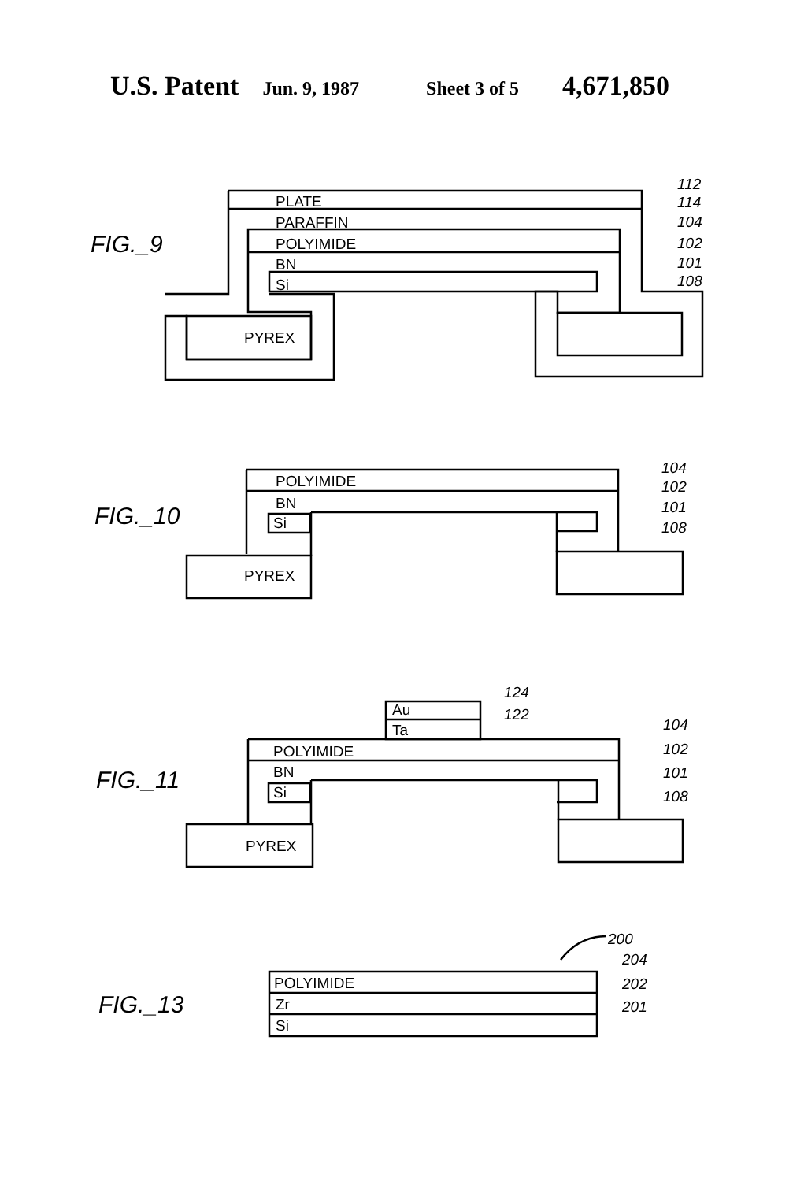U.S. Patent Jun. 9, 1987 Sheet 3 of 5 4,671,850
PLATE
PARAFFIN
POLYIMIDE
BN
Si
PYREX
FIG._9
112
114
104
102
101
108
POLYIMIDE
BN
Si
PYREX
FIG._10
104
102
101
108
Au
Ta
POLYIMIDE
BN
Si
PYREX
FIG._11
124
122
104
102
101
108
POLYIMIDE
Zr
Si
FIG._13
200
204
202
201